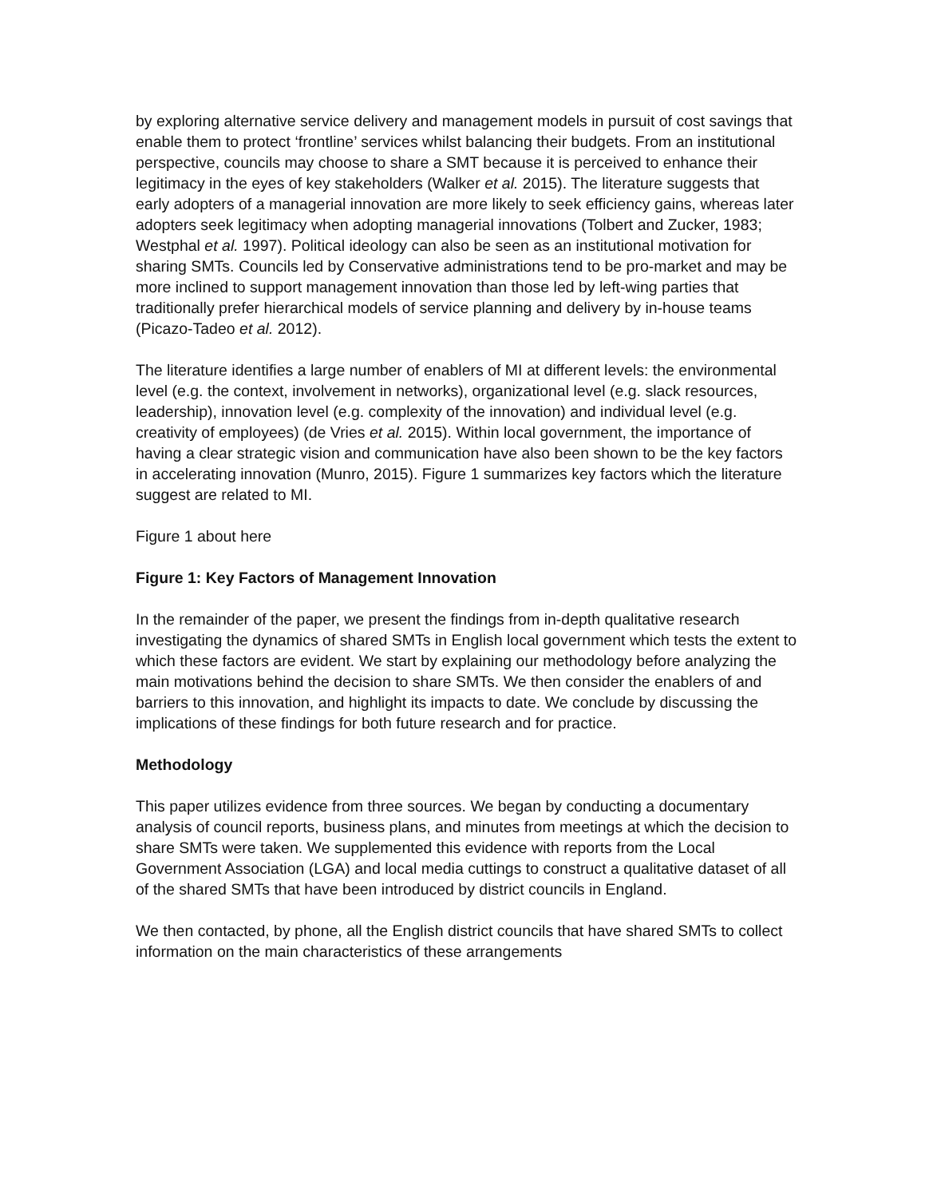by exploring alternative service delivery and management models in pursuit of cost savings that enable them to protect ‘frontline’ services whilst balancing their budgets. From an institutional perspective, councils may choose to share a SMT because it is perceived to enhance their legitimacy in the eyes of key stakeholders (Walker et al. 2015). The literature suggests that early adopters of a managerial innovation are more likely to seek efficiency gains, whereas later adopters seek legitimacy when adopting managerial innovations (Tolbert and Zucker, 1983; Westphal et al. 1997). Political ideology can also be seen as an institutional motivation for sharing SMTs. Councils led by Conservative administrations tend to be pro-market and may be more inclined to support management innovation than those led by left-wing parties that traditionally prefer hierarchical models of service planning and delivery by in-house teams (Picazo-Tadeo et al. 2012).
The literature identifies a large number of enablers of MI at different levels: the environmental level (e.g. the context, involvement in networks), organizational level (e.g. slack resources, leadership), innovation level (e.g. complexity of the innovation) and individual level (e.g. creativity of employees) (de Vries et al. 2015). Within local government, the importance of having a clear strategic vision and communication have also been shown to be the key factors in accelerating innovation (Munro, 2015). Figure 1 summarizes key factors which the literature suggest are related to MI.
Figure 1 about here
Figure 1: Key Factors of Management Innovation
In the remainder of the paper, we present the findings from in-depth qualitative research investigating the dynamics of shared SMTs in English local government which tests the extent to which these factors are evident. We start by explaining our methodology before analyzing the main motivations behind the decision to share SMTs. We then consider the enablers of and barriers to this innovation, and highlight its impacts to date. We conclude by discussing the implications of these findings for both future research and for practice.
Methodology
This paper utilizes evidence from three sources. We began by conducting a documentary analysis of council reports, business plans, and minutes from meetings at which the decision to share SMTs were taken. We supplemented this evidence with reports from the Local Government Association (LGA) and local media cuttings to construct a qualitative dataset of all of the shared SMTs that have been introduced by district councils in England.
We then contacted, by phone, all the English district councils that have shared SMTs to collect information on the main characteristics of these arrangements